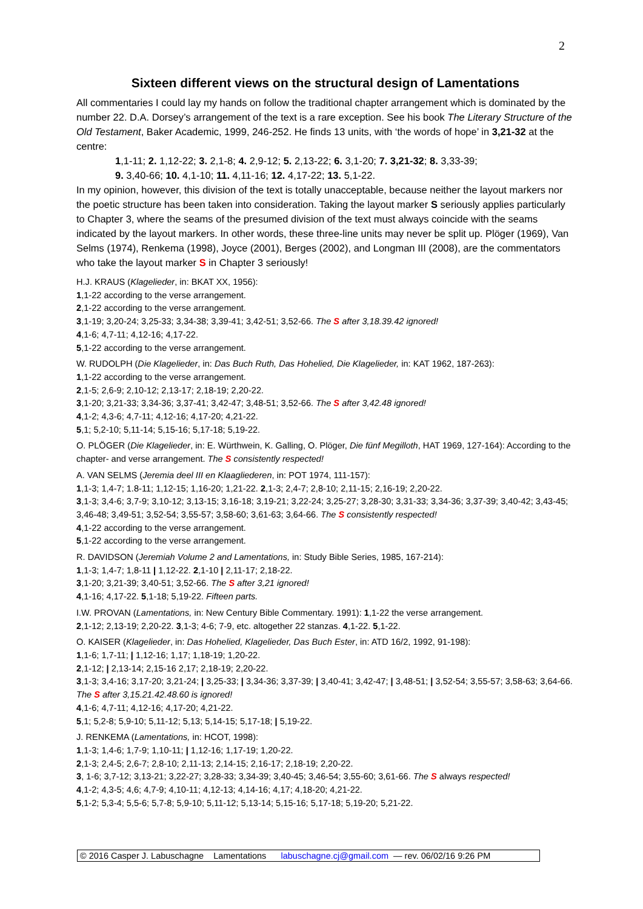2
Sixteen different views on the structural design of Lamentations
All commentaries I could lay my hands on follow the traditional chapter arrangement which is dominated by the number 22. D.A. Dorsey’s arrangement of the text is a rare exception. See his book The Literary Structure of the Old Testament, Baker Academic, 1999, 246-252. He finds 13 units, with ‘the words of hope’ in 3,21-32 at the centre:
1,1-11; 2. 1,12-22; 3. 2,1-8; 4. 2,9-12; 5. 2,13-22; 6. 3,1-20; 7. 3,21-32; 8. 3,33-39;
9. 3,40-66; 10. 4,1-10; 11. 4,11-16; 12. 4,17-22; 13. 5,1-22.
In my opinion, however, this division of the text is totally unacceptable, because neither the layout markers nor the poetic structure has been taken into consideration. Taking the layout marker S seriously applies particularly to Chapter 3, where the seams of the presumed division of the text must always coincide with the seams indicated by the layout markers. In other words, these three-line units may never be split up. Plöger (1969), Van Selms (1974), Renkema (1998), Joyce (2001), Berges (2002), and Longman III (2008), are the commentators who take the layout marker S in Chapter 3 seriously!
H.J. KRAUS (Klagelieder, in: BKAT XX, 1956):
1,1-22 according to the verse arrangement.
2,1-22 according to the verse arrangement.
3,1-19; 3,20-24; 3,25-33; 3,34-38; 3,39-41; 3,42-51; 3,52-66. The S after 3,18.39.42 ignored!
4,1-6; 4,7-11; 4,12-16; 4,17-22.
5,1-22 according to the verse arrangement.
W. RUDOLPH (Die Klagelieder, in: Das Buch Ruth, Das Hohelied, Die Klagelieder, in: KAT 1962, 187-263):
1,1-22 according to the verse arrangement.
2,1-5; 2,6-9; 2,10-12; 2,13-17; 2,18-19; 2,20-22.
3,1-20; 3,21-33; 3,34-36; 3,37-41; 3,42-47; 3,48-51; 3,52-66. The S after 3,42.48 ignored!
4,1-2; 4,3-6; 4,7-11; 4,12-16; 4,17-20; 4,21-22.
5,1; 5,2-10; 5,11-14; 5,15-16; 5,17-18; 5,19-22.
O. PLÖGER (Die Klagelieder, in: E. Würthwein, K. Galling, O. Plöger, Die fünf Megilloth, HAT 1969, 127-164): According to the chapter- and verse arrangement. The S consistently respected!
A. VAN SELMS (Jeremia deel III en Klaagliederen, in: POT 1974, 111-157):
1,1-3; 1,4-7; 1.8-11; 1,12-15; 1,16-20; 1,21-22. 2,1-3; 2,4-7; 2,8-10; 2,11-15; 2,16-19; 2,20-22.
3,1-3; 3,4-6; 3,7-9; 3,10-12; 3,13-15; 3,16-18; 3,19-21; 3,22-24; 3,25-27; 3,28-30; 3,31-33; 3,34-36; 3,37-39; 3,40-42; 3,43-45; 3,46-48; 3,49-51; 3,52-54; 3,55-57; 3,58-60; 3,61-63; 3,64-66. The S consistently respected!
4,1-22 according to the verse arrangement.
5,1-22 according to the verse arrangement.
R. DAVIDSON (Jeremiah Volume 2 and Lamentations, in: Study Bible Series, 1985, 167-214):
1,1-3; 1,4-7; 1,8-11 | 1,12-22. 2,1-10 | 2,11-17; 2,18-22.
3,1-20; 3,21-39; 3,40-51; 3,52-66. The S after 3,21 ignored!
4,1-16; 4,17-22. 5,1-18; 5,19-22. Fifteen parts.
I.W. PROVAN (Lamentations, in: New Century Bible Commentary. 1991): 1,1-22 the verse arrangement.
2,1-12; 2,13-19; 2,20-22. 3,1-3; 4-6; 7-9, etc. altogether 22 stanzas. 4,1-22. 5,1-22.
O. KAISER (Klagelieder, in: Das Hohelied, Klagelieder, Das Buch Ester, in: ATD 16/2, 1992, 91-198):
1,1-6; 1,7-11; | 1,12-16; 1,17; 1,18-19; 1,20-22.
2,1-12; | 2,13-14; 2,15-16 2,17; 2,18-19; 2,20-22.
3,1-3; 3,4-16; 3,17-20; 3,21-24; | 3,25-33; | 3,34-36; 3,37-39; | 3,40-41; 3,42-47; | 3,48-51; | 3,52-54; 3,55-57; 3,58-63; 3,64-66. The S after 3,15.21.42.48.60 is ignored!
4,1-6; 4,7-11; 4,12-16; 4,17-20; 4,21-22.
5,1; 5,2-8; 5,9-10; 5,11-12; 5,13; 5,14-15; 5,17-18; | 5,19-22.
J. RENKEMA (Lamentations, in: HCOT, 1998):
1,1-3; 1,4-6; 1,7-9; 1,10-11; | 1,12-16; 1,17-19; 1,20-22.
2,1-3; 2,4-5; 2,6-7; 2,8-10; 2,11-13; 2,14-15; 2,16-17; 2,18-19; 2,20-22.
3, 1-6; 3,7-12; 3,13-21; 3,22-27; 3,28-33; 3,34-39; 3,40-45; 3,46-54; 3,55-60; 3,61-66. The S always respected!
4,1-2; 4,3-5; 4,6; 4,7-9; 4,10-11; 4,12-13; 4,14-16; 4,17; 4,18-20; 4,21-22.
5,1-2; 5,3-4; 5,5-6; 5,7-8; 5,9-10; 5,11-12; 5,13-14; 5,15-16; 5,17-18; 5,19-20; 5,21-22.
© 2016 Casper J. Labuschagne Lamentations labuschagne.cj@gmail.com — rev. 06/02/16 9:26 PM